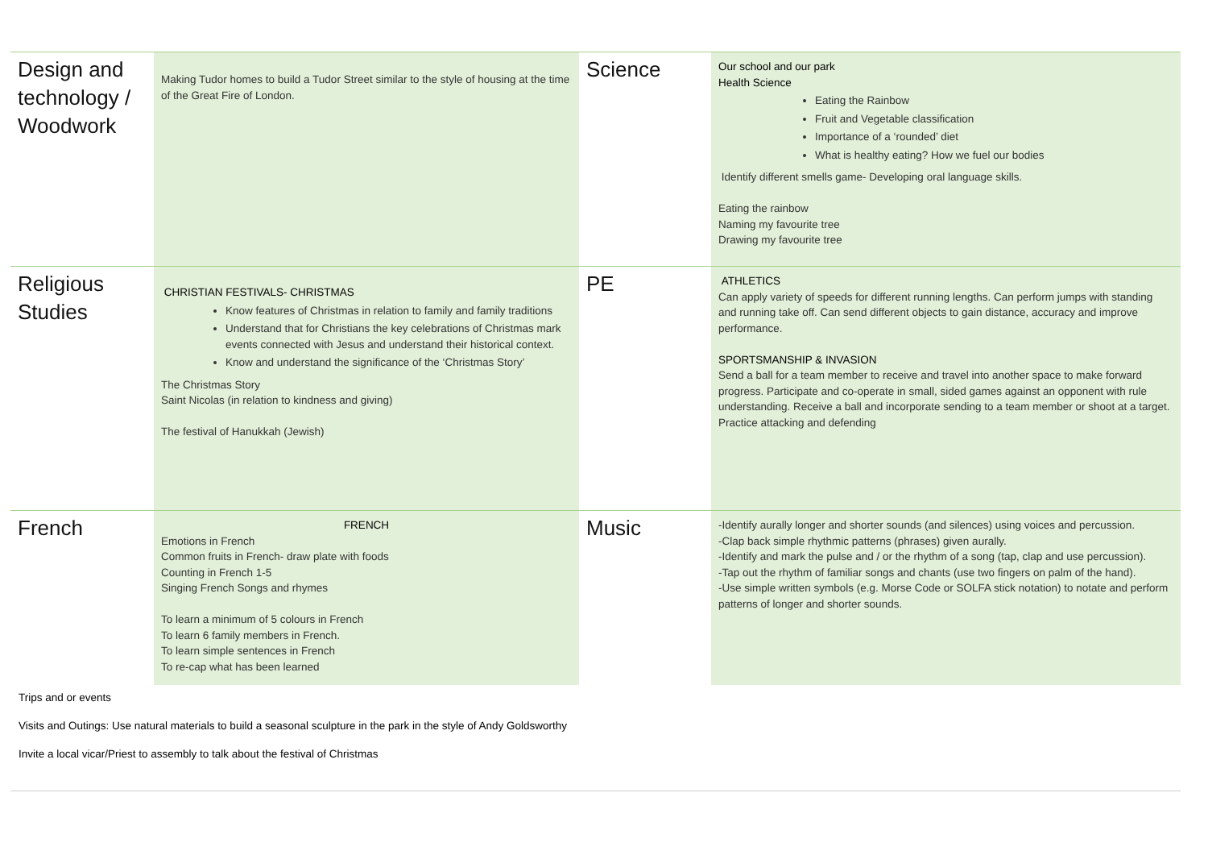| Design and technology / Woodwork | Making Tudor homes to build a Tudor Street similar to the style of housing at the time of the Great Fire of London. | Science | Our school and our park Health Science Eating the Rainbow Fruit and Vegetable classification Importance of a ‘rounded’ diet What is healthy eating? How we fuel our bodies Identify different smells game- Developing oral language skills. Eating the rainbow Naming my favourite tree Drawing my favourite tree |
| Religious Studies | CHRISTIAN FESTIVALS- CHRISTMAS Know features of Christmas in relation to family and family traditions Understand that for Christians the key celebrations of Christmas mark events connected with Jesus and understand their historical context. Know and understand the significance of the ‘Christmas Story’ The Christmas Story Saint Nicolas (in relation to kindness and giving) The festival of Hanukkah (Jewish) | PE | ATHLETICS Can apply variety of speeds for different running lengths. Can perform jumps with standing and running take off. Can send different objects to gain distance, accuracy and improve performance. SPORTSMANSHIP & INVASION Send a ball for a team member to receive and travel into another space to make forward progress. Participate and co-operate in small, sided games against an opponent with rule understanding. Receive a ball and incorporate sending to a team member or shoot at a target. Practice attacking and defending |
| French | FRENCH Emotions in French Common fruits in French- draw plate with foods Counting in French 1-5 Singing French Songs and rhymes To learn a minimum of 5 colours in French To learn 6 family members in French. To learn simple sentences in French To re-cap what has been learned | Music | -Identify aurally longer and shorter sounds (and silences) using voices and percussion. -Clap back simple rhythmic patterns (phrases) given aurally. -Identify and mark the pulse and / or the rhythm of a song (tap, clap and use percussion). -Tap out the rhythm of familiar songs and chants (use two fingers on palm of the hand). -Use simple written symbols (e.g. Morse Code or SOLFA stick notation) to notate and perform patterns of longer and shorter sounds. |
Trips and or events
Visits and Outings: Use natural materials to build a seasonal sculpture in the park in the style of Andy Goldsworthy
Invite a local vicar/Priest to assembly to talk about the festival of Christmas